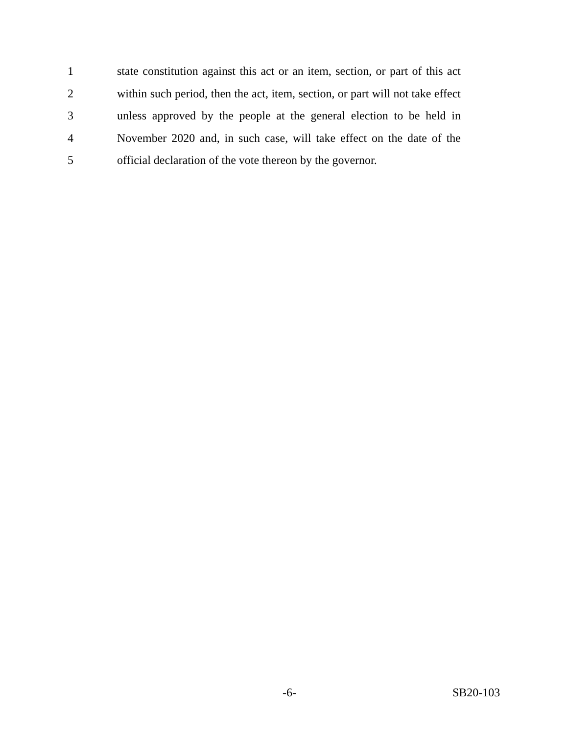1 state constitution against this act or an item, section, or part of this act
2 within such period, then the act, item, section, or part will not take effect
3 unless approved by the people at the general election to be held in
4 November 2020 and, in such case, will take effect on the date of the
5 official declaration of the vote thereon by the governor.
-6- SB20-103